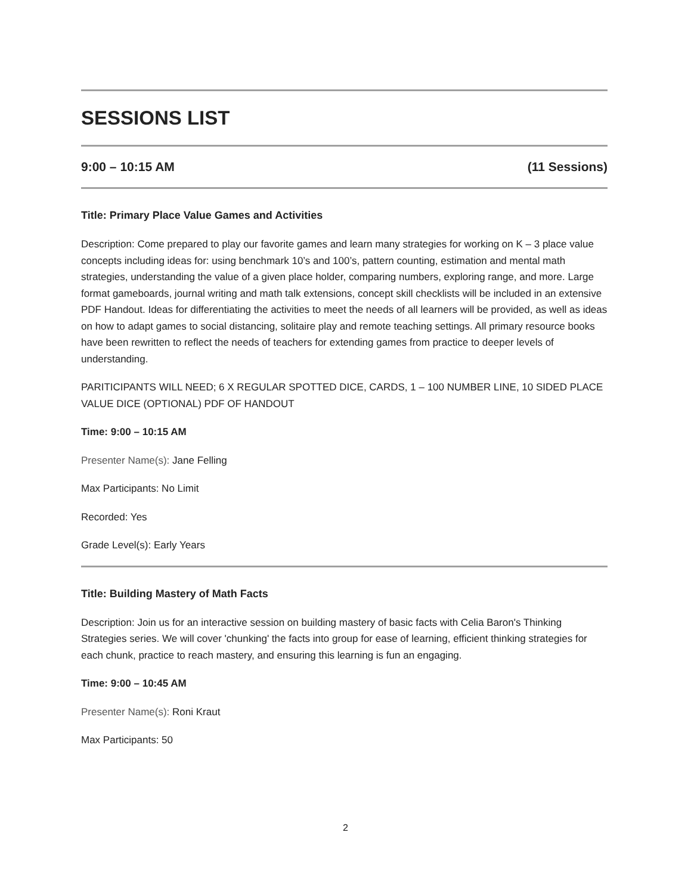SESSIONS LIST
9:00 – 10:15 AM (11 Sessions)
Title: Primary Place Value Games and Activities
Description: Come prepared to play our favorite games and learn many strategies for working on K – 3 place value concepts including ideas for: using benchmark 10’s and 100’s, pattern counting, estimation and mental math strategies, understanding the value of a given place holder, comparing numbers, exploring range, and more. Large format gameboards, journal writing and math talk extensions, concept skill checklists will be included in an extensive PDF Handout. Ideas for differentiating the activities to meet the needs of all learners will be provided, as well as ideas on how to adapt games to social distancing, solitaire play and remote teaching settings. All primary resource books have been rewritten to reflect the needs of teachers for extending games from practice to deeper levels of understanding.
PARITICIPANTS WILL NEED; 6 X REGULAR SPOTTED DICE, CARDS, 1 – 100 NUMBER LINE, 10 SIDED PLACE VALUE DICE (OPTIONAL) PDF OF HANDOUT
Time: 9:00 – 10:15 AM
Presenter Name(s): Jane Felling
Max Participants: No Limit
Recorded: Yes
Grade Level(s): Early Years
Title: Building Mastery of Math Facts
Description: Join us for an interactive session on building mastery of basic facts with Celia Baron's Thinking Strategies series. We will cover 'chunking' the facts into group for ease of learning, efficient thinking strategies for each chunk, practice to reach mastery, and ensuring this learning is fun an engaging.
Time: 9:00 – 10:45 AM
Presenter Name(s): Roni Kraut
Max Participants: 50
2